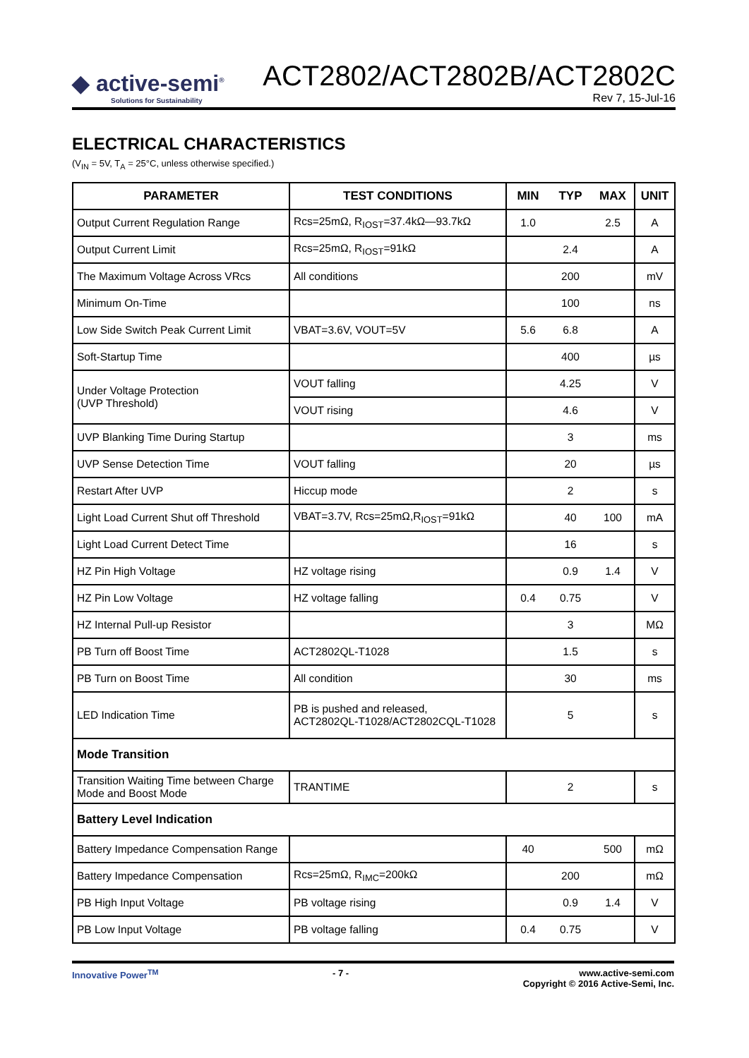◆ active-semi<sup>®</sup>
Solutions for Sustainability
ACT2802/ACT2802B/ACT2802C
Rev 7, 15-Jul-16
ELECTRICAL CHARACTERISTICS
(V<sub>IN</sub> = 5V, T<sub>A</sub> = 25°C, unless otherwise specified.)
| PARAMETER | TEST CONDITIONS | MIN | TYP | MAX | UNIT |
| --- | --- | --- | --- | --- | --- |
| Output Current Regulation Range | Rcs=25mΩ, R<sub>IOST</sub>=37.4kΩ—93.7kΩ | 1.0 | | 2.5 | A |
| Output Current Limit | Rcs=25mΩ, R<sub>IOST</sub>=91kΩ | | 2.4 | | A |
| The Maximum Voltage Across VRcs | All conditions | | 200 | | mV |
| Minimum On-Time | | | 100 | | ns |
| Low Side Switch Peak Current Limit | VBAT=3.6V, VOUT=5V | 5.6 | 6.8 | | A |
| Soft-Startup Time | | | 400 | | µs |
| Under Voltage Protection (UVP Threshold) | VOUT falling | | 4.25 | | V |
| | VOUT rising | | 4.6 | | V |
| UVP Blanking Time During Startup | | | 3 | | ms |
| UVP Sense Detection Time | VOUT falling | | 20 | | µs |
| Restart After UVP | Hiccup mode | | 2 | | s |
| Light Load Current Shut off Threshold | VBAT=3.7V, Rcs=25mΩ,R<sub>IOST</sub>=91kΩ | | 40 | 100 | mA |
| Light Load Current Detect Time | | | 16 | | s |
| HZ Pin High Voltage | HZ voltage rising | | 0.9 | 1.4 | V |
| HZ Pin Low Voltage | HZ voltage falling | 0.4 | 0.75 | | V |
| HZ Internal Pull-up Resistor | | | 3 | | MΩ |
| PB Turn off Boost Time | ACT2802QL-T1028 | | 1.5 | | s |
| PB Turn on Boost Time | All condition | | 30 | | ms |
| LED Indication Time | PB is pushed and released, ACT2802QL-T1028/ACT2802CQL-T1028 | | 5 | | s |
| Mode Transition | | | | | |
| Transition Waiting Time between Charge Mode and Boost Mode | TRANTIME | | 2 | | s |
| Battery Level Indication | | | | | |
| Battery Impedance Compensation Range | | 40 | | 500 | mΩ |
| Battery Impedance Compensation | Rcs=25mΩ, R<sub>IMC</sub>=200kΩ | | 200 | | mΩ |
| PB High Input Voltage | PB voltage rising | | 0.9 | 1.4 | V |
| PB Low Input Voltage | PB voltage falling | 0.4 | 0.75 | | V |
Innovative Power<sup>TM</sup> - 7 - www.active-semi.com
Copyright © 2016 Active-Semi, Inc.